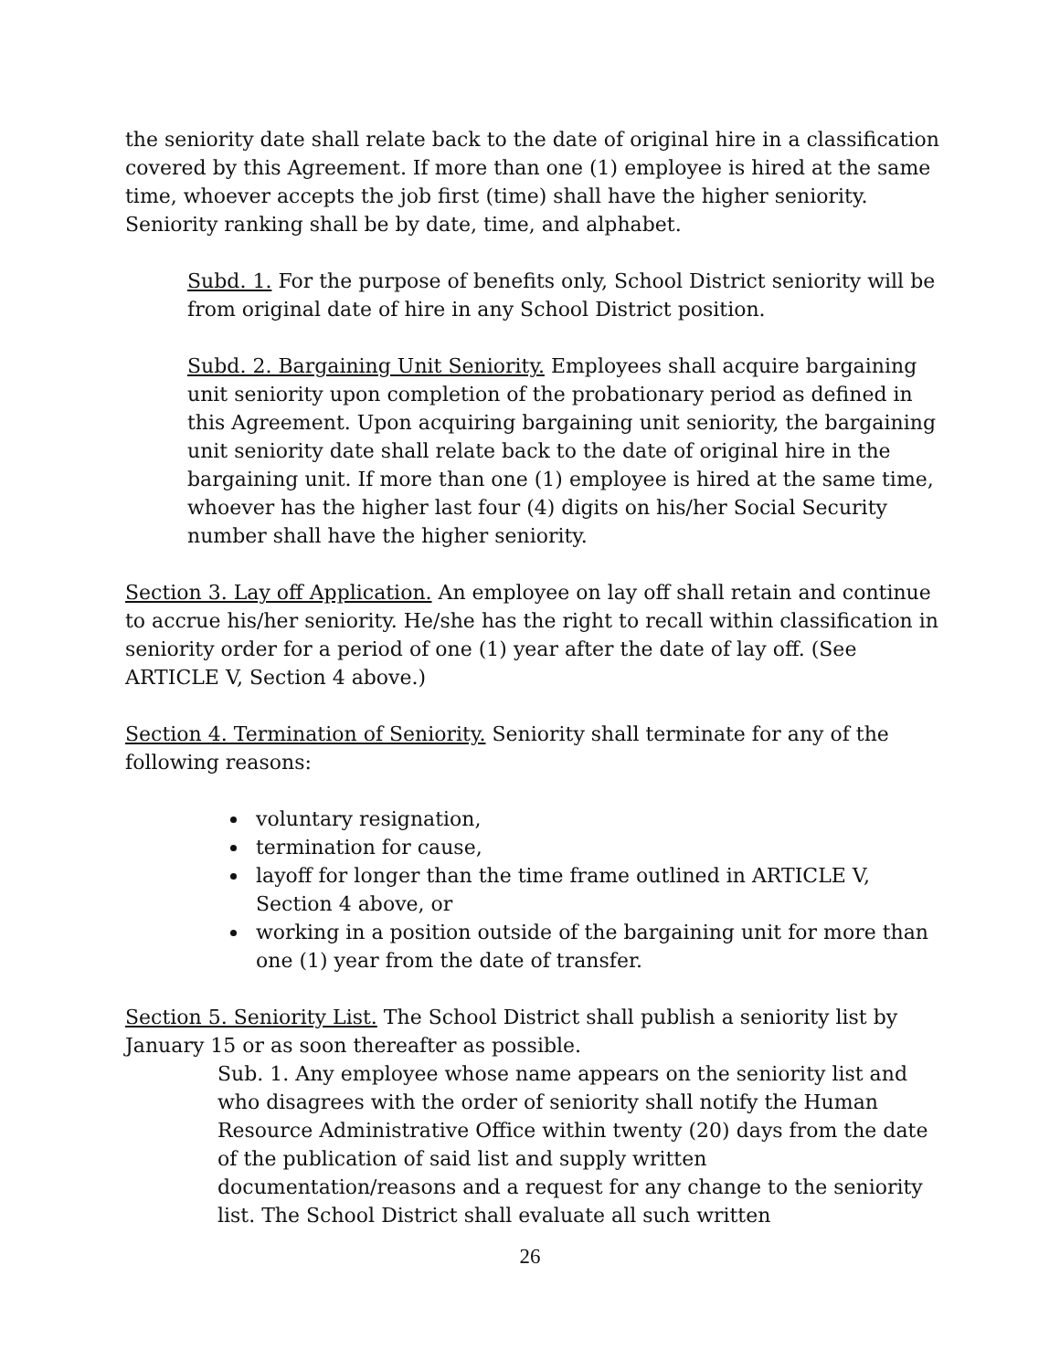the seniority date shall relate back to the date of original hire in a classification covered by this Agreement. If more than one (1) employee is hired at the same time, whoever accepts the job first (time) shall have the higher seniority. Seniority ranking shall be by date, time, and alphabet.
Subd. 1. For the purpose of benefits only, School District seniority will be from original date of hire in any School District position.
Subd. 2. Bargaining Unit Seniority. Employees shall acquire bargaining unit seniority upon completion of the probationary period as defined in this Agreement. Upon acquiring bargaining unit seniority, the bargaining unit seniority date shall relate back to the date of original hire in the bargaining unit. If more than one (1) employee is hired at the same time, whoever has the higher last four (4) digits on his/her Social Security number shall have the higher seniority.
Section 3. Lay off Application. An employee on lay off shall retain and continue to accrue his/her seniority. He/she has the right to recall within classification in seniority order for a period of one (1) year after the date of lay off. (See ARTICLE V, Section 4 above.)
Section 4. Termination of Seniority. Seniority shall terminate for any of the following reasons:
voluntary resignation,
termination for cause,
layoff for longer than the time frame outlined in ARTICLE V, Section 4 above, or
working in a position outside of the bargaining unit for more than one (1) year from the date of transfer.
Section 5. Seniority List. The School District shall publish a seniority list by January 15 or as soon thereafter as possible.
Sub. 1. Any employee whose name appears on the seniority list and who disagrees with the order of seniority shall notify the Human Resource Administrative Office within twenty (20) days from the date of the publication of said list and supply written documentation/reasons and a request for any change to the seniority list. The School District shall evaluate all such written
26